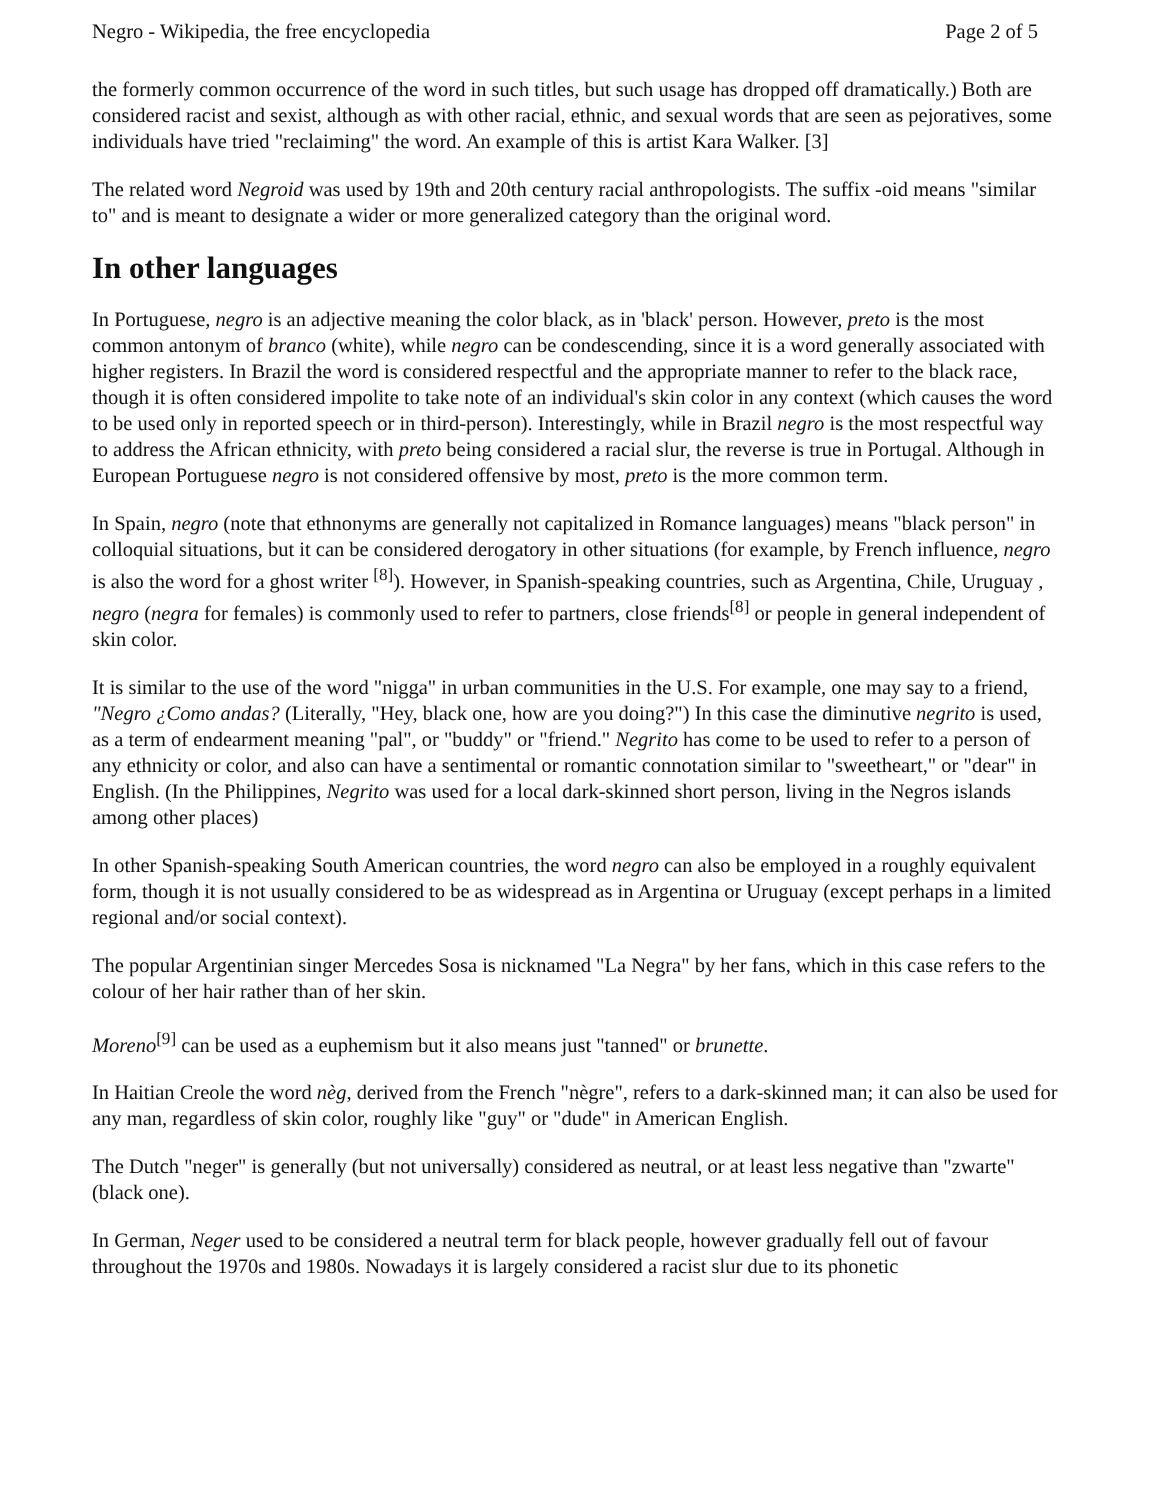Negro - Wikipedia, the free encyclopedia Page 2 of 5
the formerly common occurrence of the word in such titles, but such usage has dropped off dramatically.) Both are considered racist and sexist, although as with other racial, ethnic, and sexual words that are seen as pejoratives, some individuals have tried "reclaiming" the word. An example of this is artist Kara Walker. [3]
The related word Negroid was used by 19th and 20th century racial anthropologists. The suffix -oid means "similar to" and is meant to designate a wider or more generalized category than the original word.
In other languages
In Portuguese, negro is an adjective meaning the color black, as in 'black' person. However, preto is the most common antonym of branco (white), while negro can be condescending, since it is a word generally associated with higher registers. In Brazil the word is considered respectful and the appropriate manner to refer to the black race, though it is often considered impolite to take note of an individual's skin color in any context (which causes the word to be used only in reported speech or in third-person). Interestingly, while in Brazil negro is the most respectful way to address the African ethnicity, with preto being considered a racial slur, the reverse is true in Portugal. Although in European Portuguese negro is not considered offensive by most, preto is the more common term.
In Spain, negro (note that ethnonyms are generally not capitalized in Romance languages) means "black person" in colloquial situations, but it can be considered derogatory in other situations (for example, by French influence, negro is also the word for a ghost writer <sup>[8]</sup>). However, in Spanish-speaking countries, such as Argentina, Chile, Uruguay , negro (negra for females) is commonly used to refer to partners, close friends<sup>[8]</sup> or people in general independent of skin color.
It is similar to the use of the word "nigga" in urban communities in the U.S. For example, one may say to a friend, "Negro ¿Como andas? (Literally, "Hey, black one, how are you doing?") In this case the diminutive negrito is used, as a term of endearment meaning "pal", or "buddy" or "friend." Negrito has come to be used to refer to a person of any ethnicity or color, and also can have a sentimental or romantic connotation similar to "sweetheart," or "dear" in English. (In the Philippines, Negrito was used for a local dark-skinned short person, living in the Negros islands among other places)
In other Spanish-speaking South American countries, the word negro can also be employed in a roughly equivalent form, though it is not usually considered to be as widespread as in Argentina or Uruguay (except perhaps in a limited regional and/or social context).
The popular Argentinian singer Mercedes Sosa is nicknamed "La Negra" by her fans, which in this case refers to the colour of her hair rather than of her skin.
Moreno<sup>[9]</sup> can be used as a euphemism but it also means just "tanned" or brunette.
In Haitian Creole the word nèg, derived from the French "nègre", refers to a dark-skinned man; it can also be used for any man, regardless of skin color, roughly like "guy" or "dude" in American English.
The Dutch "neger" is generally (but not universally) considered as neutral, or at least less negative than "zwarte" (black one).
In German, Neger used to be considered a neutral term for black people, however gradually fell out of favour throughout the 1970s and 1980s. Nowadays it is largely considered a racist slur due to its phonetic